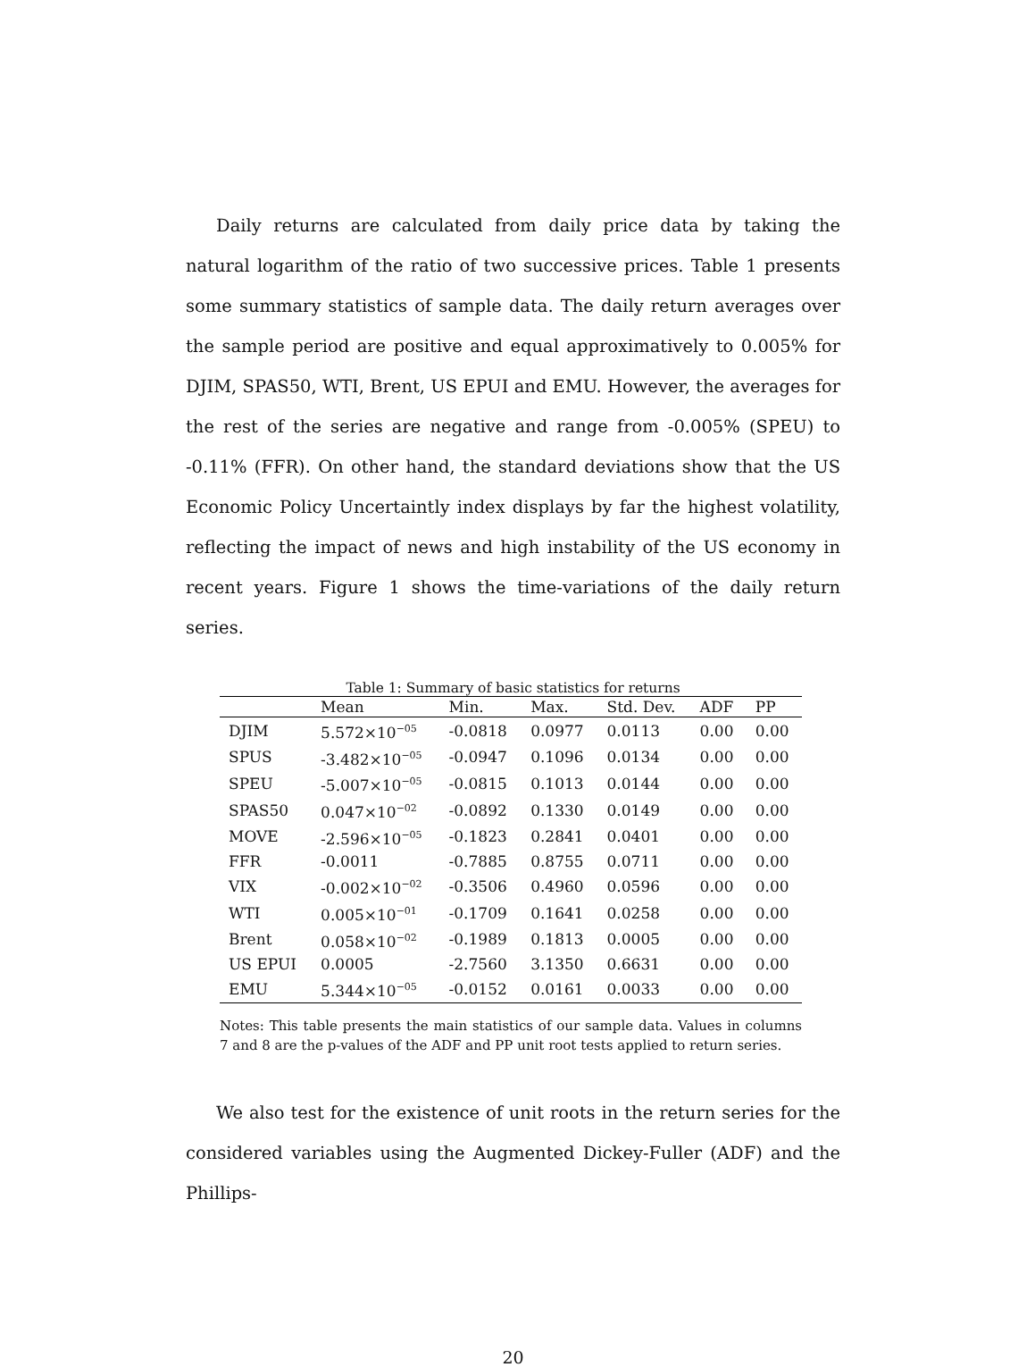Daily returns are calculated from daily price data by taking the natural logarithm of the ratio of two successive prices. Table 1 presents some summary statistics of sample data. The daily return averages over the sample period are positive and equal approximatively to 0.005% for DJIM, SPAS50, WTI, Brent, US EPUI and EMU. However, the averages for the rest of the series are negative and range from -0.005% (SPEU) to -0.11% (FFR). On other hand, the standard deviations show that the US Economic Policy Uncertaintly index displays by far the highest volatility, reflecting the impact of news and high instability of the US economy in recent years. Figure 1 shows the time-variations of the daily return series.
Table 1: Summary of basic statistics for returns
| | Mean | Min. | Max. | Std. Dev. | ADF | PP |
| --- | --- | --- | --- | --- | --- | --- |
| DJIM | 5.572×10<sup>−05</sup> | -0.0818 | 0.0977 | 0.0113 | 0.00 | 0.00 |
| SPUS | -3.482×10<sup>−05</sup> | -0.0947 | 0.1096 | 0.0134 | 0.00 | 0.00 |
| SPEU | -5.007×10<sup>−05</sup> | -0.0815 | 0.1013 | 0.0144 | 0.00 | 0.00 |
| SPAS50 | 0.047×10<sup>−02</sup> | -0.0892 | 0.1330 | 0.0149 | 0.00 | 0.00 |
| MOVE | -2.596×10<sup>−05</sup> | -0.1823 | 0.2841 | 0.0401 | 0.00 | 0.00 |
| FFR | -0.0011 | -0.7885 | 0.8755 | 0.0711 | 0.00 | 0.00 |
| VIX | -0.002×10<sup>−02</sup> | -0.3506 | 0.4960 | 0.0596 | 0.00 | 0.00 |
| WTI | 0.005×10<sup>−01</sup> | -0.1709 | 0.1641 | 0.0258 | 0.00 | 0.00 |
| Brent | 0.058×10<sup>−02</sup> | -0.1989 | 0.1813 | 0.0005 | 0.00 | 0.00 |
| US EPUI | 0.0005 | -2.7560 | 3.1350 | 0.6631 | 0.00 | 0.00 |
| EMU | 5.344×10<sup>−05</sup> | -0.0152 | 0.0161 | 0.0033 | 0.00 | 0.00 |
Notes: This table presents the main statistics of our sample data. Values in columns 7 and 8 are the p-values of the ADF and PP unit root tests applied to return series.
We also test for the existence of unit roots in the return series for the considered variables using the Augmented Dickey-Fuller (ADF) and the Phillips-
20